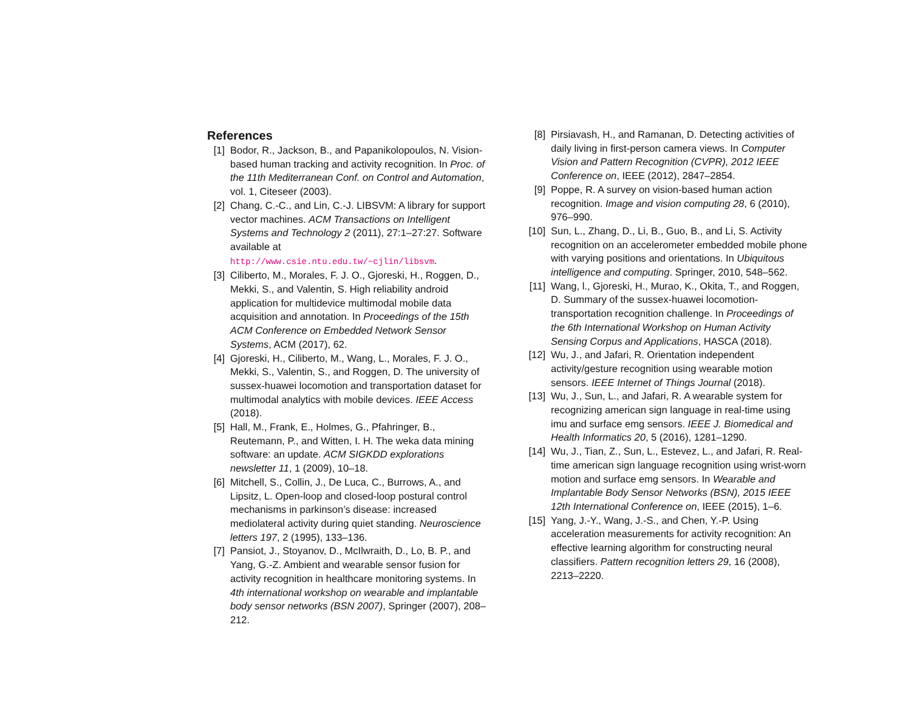References
[1] Bodor, R., Jackson, B., and Papanikolopoulos, N. Vision-based human tracking and activity recognition. In Proc. of the 11th Mediterranean Conf. on Control and Automation, vol. 1, Citeseer (2003).
[2] Chang, C.-C., and Lin, C.-J. LIBSVM: A library for support vector machines. ACM Transactions on Intelligent Systems and Technology 2 (2011), 27:1–27:27. Software available at http://www.csie.ntu.edu.tw/~cjlin/libsvm.
[3] Ciliberto, M., Morales, F. J. O., Gjoreski, H., Roggen, D., Mekki, S., and Valentin, S. High reliability android application for multidevice multimodal mobile data acquisition and annotation. In Proceedings of the 15th ACM Conference on Embedded Network Sensor Systems, ACM (2017), 62.
[4] Gjoreski, H., Ciliberto, M., Wang, L., Morales, F. J. O., Mekki, S., Valentin, S., and Roggen, D. The university of sussex-huawei locomotion and transportation dataset for multimodal analytics with mobile devices. IEEE Access (2018).
[5] Hall, M., Frank, E., Holmes, G., Pfahringer, B., Reutemann, P., and Witten, I. H. The weka data mining software: an update. ACM SIGKDD explorations newsletter 11, 1 (2009), 10–18.
[6] Mitchell, S., Collin, J., De Luca, C., Burrows, A., and Lipsitz, L. Open-loop and closed-loop postural control mechanisms in parkinson’s disease: increased mediolateral activity during quiet standing. Neuroscience letters 197, 2 (1995), 133–136.
[7] Pansiot, J., Stoyanov, D., McIlwraith, D., Lo, B. P., and Yang, G.-Z. Ambient and wearable sensor fusion for activity recognition in healthcare monitoring systems. In 4th international workshop on wearable and implantable body sensor networks (BSN 2007), Springer (2007), 208–212.
[8] Pirsiavash, H., and Ramanan, D. Detecting activities of daily living in first-person camera views. In Computer Vision and Pattern Recognition (CVPR), 2012 IEEE Conference on, IEEE (2012), 2847–2854.
[9] Poppe, R. A survey on vision-based human action recognition. Image and vision computing 28, 6 (2010), 976–990.
[10] Sun, L., Zhang, D., Li, B., Guo, B., and Li, S. Activity recognition on an accelerometer embedded mobile phone with varying positions and orientations. In Ubiquitous intelligence and computing. Springer, 2010, 548–562.
[11] Wang, l., Gjoreski, H., Murao, K., Okita, T., and Roggen, D. Summary of the sussex-huawei locomotion-transportation recognition challenge. In Proceedings of the 6th International Workshop on Human Activity Sensing Corpus and Applications, HASCA (2018).
[12] Wu, J., and Jafari, R. Orientation independent activity/gesture recognition using wearable motion sensors. IEEE Internet of Things Journal (2018).
[13] Wu, J., Sun, L., and Jafari, R. A wearable system for recognizing american sign language in real-time using imu and surface emg sensors. IEEE J. Biomedical and Health Informatics 20, 5 (2016), 1281–1290.
[14] Wu, J., Tian, Z., Sun, L., Estevez, L., and Jafari, R. Real-time american sign language recognition using wrist-worn motion and surface emg sensors. In Wearable and Implantable Body Sensor Networks (BSN), 2015 IEEE 12th International Conference on, IEEE (2015), 1–6.
[15] Yang, J.-Y., Wang, J.-S., and Chen, Y.-P. Using acceleration measurements for activity recognition: An effective learning algorithm for constructing neural classifiers. Pattern recognition letters 29, 16 (2008), 2213–2220.